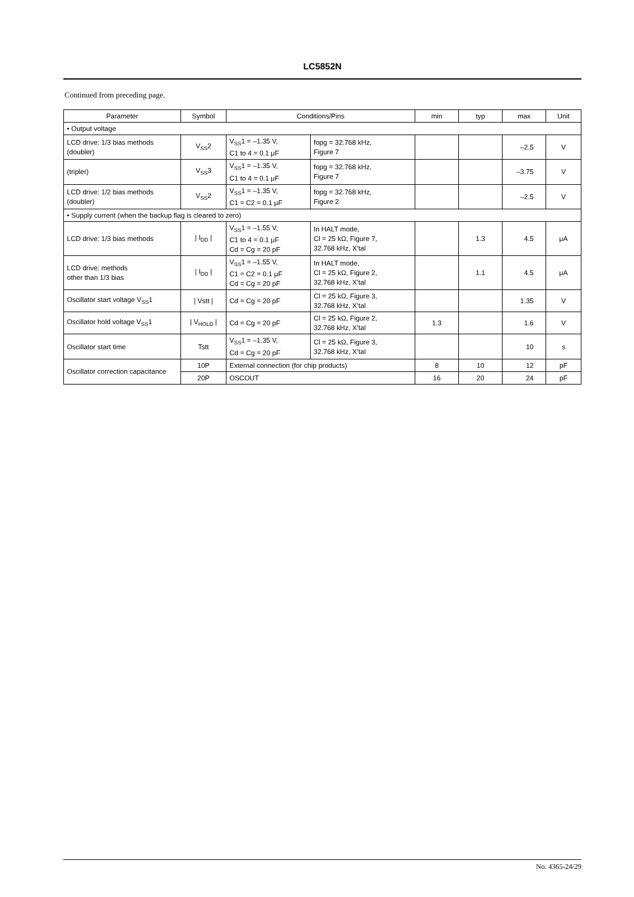LC5852N
Continued from preceding page.
| Parameter | Symbol | Conditions/Pins | | min | typ | max | Unit |
| --- | --- | --- | --- | --- | --- | --- | --- |
| • Output voltage | | | | | | | |
| LCD drive: 1/3 bias methods (doubler) | V<sub>SS</sub>2 | V<sub>SS</sub>1 = –1.35 V, C1 to 4 = 0.1 μF | fopg = 32.768 kHz, Figure 7 | | | –2.5 | V |
| (tripler) | V<sub>SS</sub>3 | V<sub>SS</sub>1 = –1.35 V, C1 to 4 = 0.1 μF | fopg = 32.768 kHz, Figure 7 | | | –3.75 | V |
| LCD drive: 1/2 bias methods (doubler) | V<sub>SS</sub>2 | V<sub>SS</sub>1 = –1.35 V, C1 = C2 = 0.1 μF | fopg = 32.768 kHz, Figure 2 | | | –2.5 | V |
| • Supply current (when the backup flag is cleared to zero) | | | | | | | |
| LCD drive: 1/3 bias methods | / I<sub>DD</sub> / | V<sub>SS</sub>1 = –1.55 V, C1 to 4 = 0.1 μF Cd = Cg = 20 pF | In HALT mode, Cl = 25 kΩ, Figure 7, 32.768 kHz, X’tal | | 1.3 | 4.5 | μA |
| LCD drive: methods other than 1/3 bias | / I<sub>DD</sub> / | V<sub>SS</sub>1 = –1.55 V, C1 = C2 = 0.1 μF Cd = Cg = 20 pF | In HALT mode, Cl = 25 kΩ, Figure 2, 32.768 kHz, X’tal | | 1.1 | 4.5 | μA |
| Oscillator start voltage V<sub>SS</sub>1 | / Vstt / | Cd = Cg = 20 pF | Cl = 25 kΩ, Figure 3, 32.768 kHz, X’tal | | | 1.35 | V |
| Oscillator hold voltage V<sub>SS</sub>1 | / V<sub>HOLD</sub> / | Cd = Cg = 20 pF | Cl = 25 kΩ, Figure 2, 32.768 kHz, X’tal | 1.3 | | 1.6 | V |
| Oscillator start time | Tstt | V<sub>SS</sub>1 = –1.35 V, Cd = Cg = 20 pF | Cl = 25 kΩ, Figure 3, 32.768 kHz, X’tal | | | 10 | s |
| Oscillator correction capacitance | 10P | External connection (for chip products) | | 8 | 10 | 12 | pF |
| | 20P | OSCOUT | | 16 | 20 | 24 | pF |
No. 4365-24/29